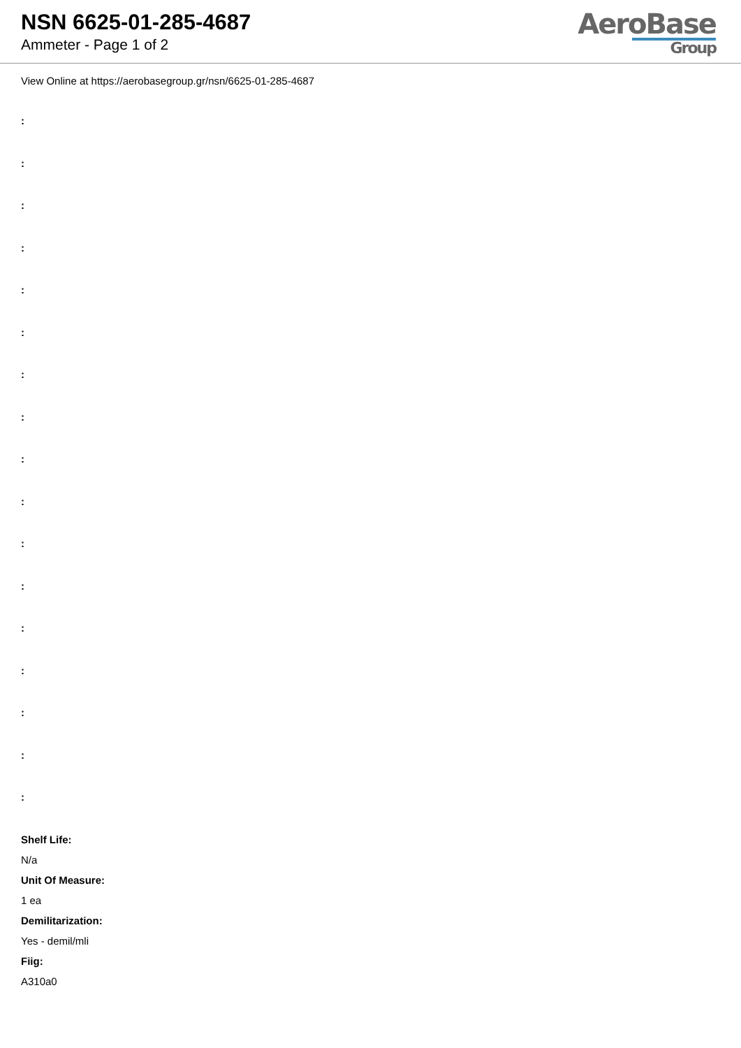NSN 6625-01-285-4687
Ammeter - Page 1 of 2
AeroBase
Group
View Online at https://aerobasegroup.gr/nsn/6625-01-285-4687
:
:
:
:
:
:
:
:
:
:
:
:
:
:
:
:
:
Shelf Life:
N/a
Unit Of Measure:
1 ea
Demilitarization:
Yes - demil/mli
Fiig:
A310a0